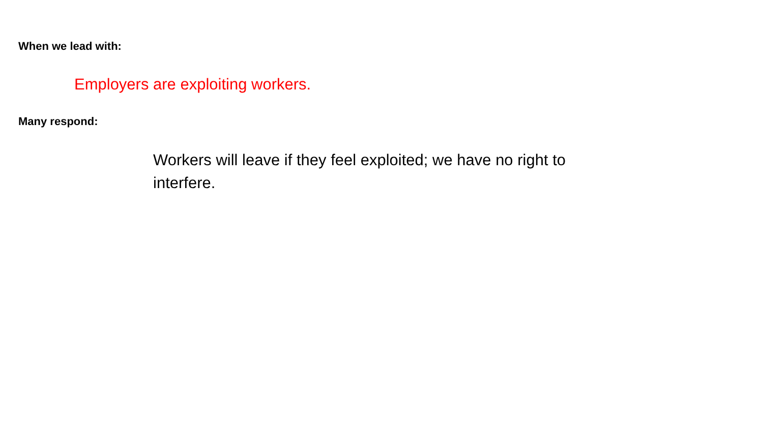When we lead with:
Employers are exploiting workers.
Many respond:
Workers will leave if they feel exploited; we have no right to interfere.